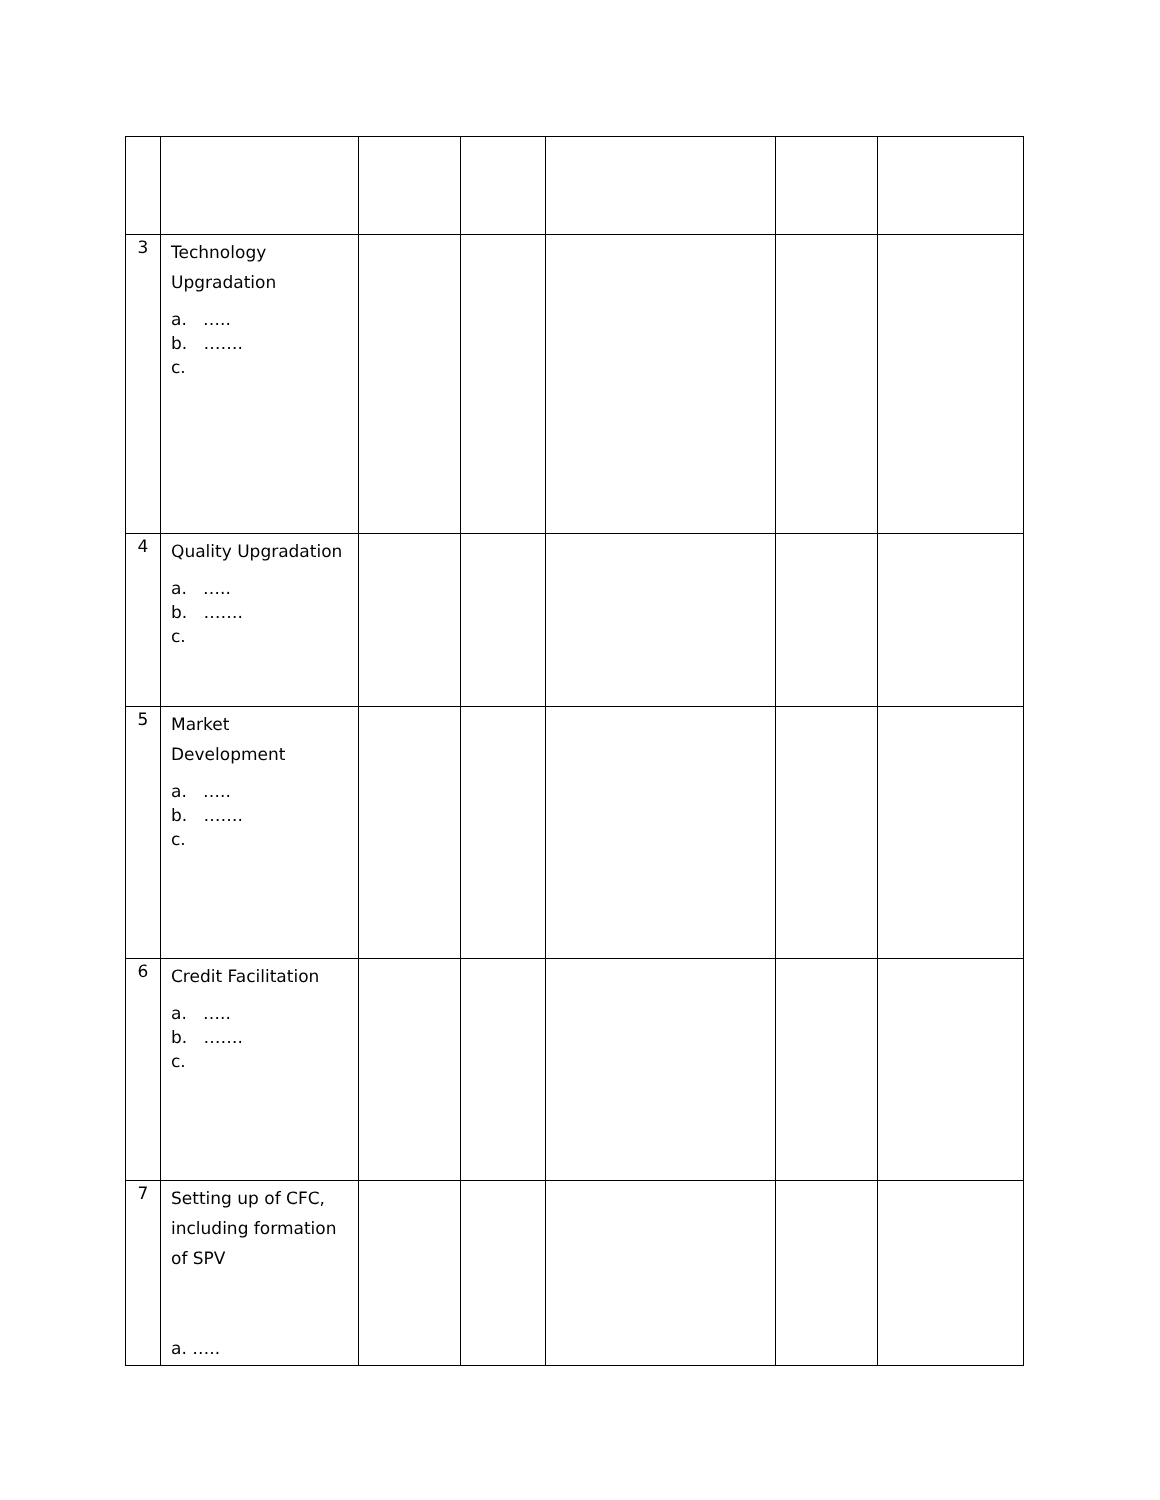| 3 | Technology Upgradation a. ….. b. ……. c. | | | | | |
| 4 | Quality Upgradation a. ….. b. ……. c. | | | | | |
| 5 | Market Development a. ….. b. ……. c. | | | | | |
| 6 | Credit Facilitation a. ….. b. ……. c. | | | | | |
| 7 | Setting up of CFC, including formation of SPV a. ….. | | | | | |